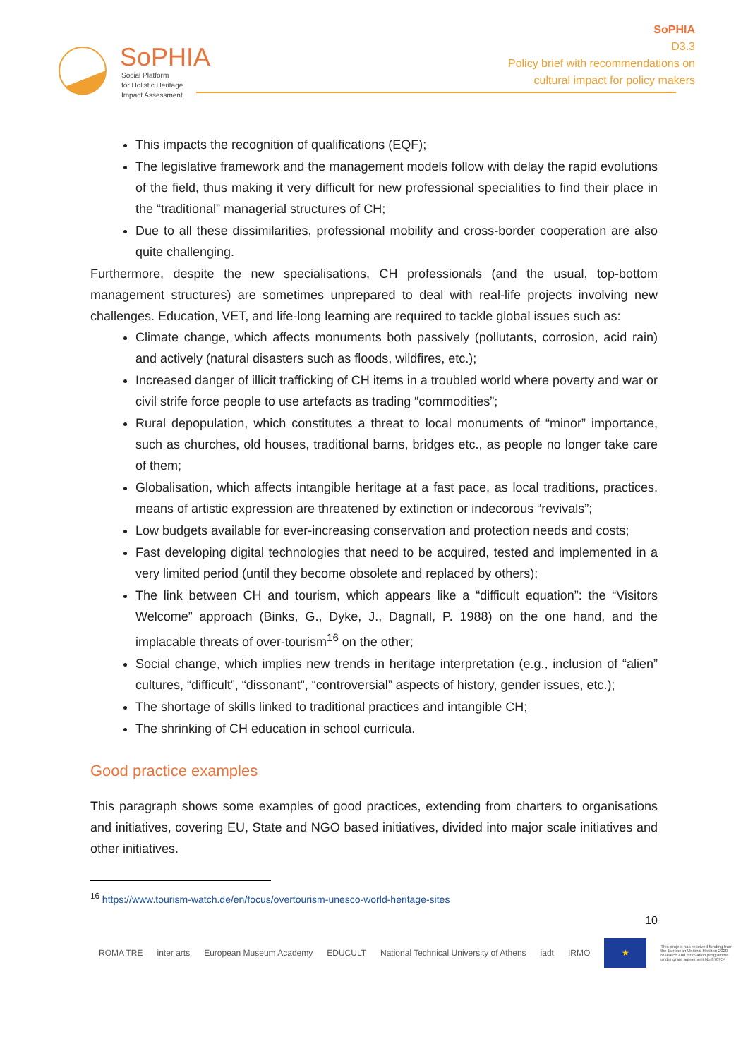SoPHIA
Social Platform
for Holistic Heritage
Impact Assessment
SoPHIA
D3.3
Policy brief with recommendations on
cultural impact for policy makers
This impacts the recognition of qualifications (EQF);
The legislative framework and the management models follow with delay the rapid evolutions of the field, thus making it very difficult for new professional specialities to find their place in the “traditional” managerial structures of CH;
Due to all these dissimilarities, professional mobility and cross-border cooperation are also quite challenging.
Furthermore, despite the new specialisations, CH professionals (and the usual, top-bottom management structures) are sometimes unprepared to deal with real-life projects involving new challenges. Education, VET, and life-long learning are required to tackle global issues such as:
Climate change, which affects monuments both passively (pollutants, corrosion, acid rain) and actively (natural disasters such as floods, wildfires, etc.);
Increased danger of illicit trafficking of CH items in a troubled world where poverty and war or civil strife force people to use artefacts as trading “commodities”;
Rural depopulation, which constitutes a threat to local monuments of “minor” importance, such as churches, old houses, traditional barns, bridges etc., as people no longer take care of them;
Globalisation, which affects intangible heritage at a fast pace, as local traditions, practices, means of artistic expression are threatened by extinction or indecorous “revivals”;
Low budgets available for ever-increasing conservation and protection needs and costs;
Fast developing digital technologies that need to be acquired, tested and implemented in a very limited period (until they become obsolete and replaced by others);
The link between CH and tourism, which appears like a “difficult equation”: the “Visitors Welcome” approach (Binks, G., Dyke, J., Dagnall, P. 1988) on the one hand, and the implacable threats of over-tourism<sup>16</sup> on the other;
Social change, which implies new trends in heritage interpretation (e.g., inclusion of “alien” cultures, “difficult”, “dissonant”, “controversial” aspects of history, gender issues, etc.);
The shortage of skills linked to traditional practices and intangible CH;
The shrinking of CH education in school curricula.
Good practice examples
This paragraph shows some examples of good practices, extending from charters to organisations and initiatives, covering EU, State and NGO based initiatives, divided into major scale initiatives and other initiatives.
<sup>16</sup> https://www.tourism-watch.de/en/focus/overtourism-unesco-world-heritage-sites
10
ROMA TRE inter arts European Museum Academy EDUCULT National Technical University of Athens iadt IRMO
★
This project has received funding from the European Union's Horizon 2020 research and innovation programme under grant agreement No 870954